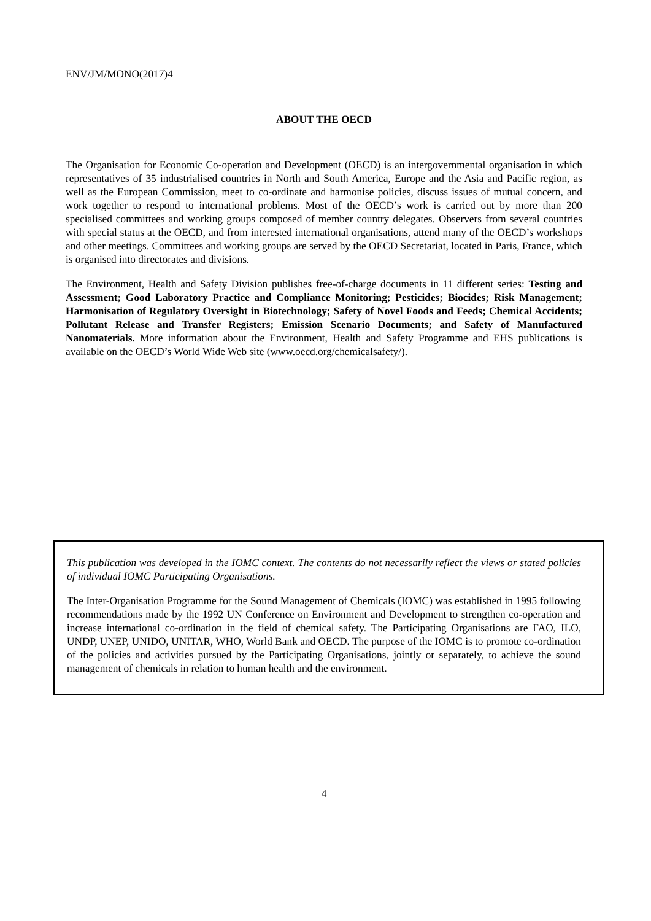ENV/JM/MONO(2017)4
ABOUT THE OECD
The Organisation for Economic Co-operation and Development (OECD) is an intergovernmental organisation in which representatives of 35 industrialised countries in North and South America, Europe and the Asia and Pacific region, as well as the European Commission, meet to co-ordinate and harmonise policies, discuss issues of mutual concern, and work together to respond to international problems. Most of the OECD’s work is carried out by more than 200 specialised committees and working groups composed of member country delegates. Observers from several countries with special status at the OECD, and from interested international organisations, attend many of the OECD’s workshops and other meetings. Committees and working groups are served by the OECD Secretariat, located in Paris, France, which is organised into directorates and divisions.
The Environment, Health and Safety Division publishes free-of-charge documents in 11 different series: Testing and Assessment; Good Laboratory Practice and Compliance Monitoring; Pesticides; Biocides; Risk Management; Harmonisation of Regulatory Oversight in Biotechnology; Safety of Novel Foods and Feeds; Chemical Accidents; Pollutant Release and Transfer Registers; Emission Scenario Documents; and Safety of Manufactured Nanomaterials. More information about the Environment, Health and Safety Programme and EHS publications is available on the OECD’s World Wide Web site (www.oecd.org/chemicalsafety/).
This publication was developed in the IOMC context. The contents do not necessarily reflect the views or stated policies of individual IOMC Participating Organisations.
The Inter-Organisation Programme for the Sound Management of Chemicals (IOMC) was established in 1995 following recommendations made by the 1992 UN Conference on Environment and Development to strengthen co-operation and increase international co-ordination in the field of chemical safety. The Participating Organisations are FAO, ILO, UNDP, UNEP, UNIDO, UNITAR, WHO, World Bank and OECD. The purpose of the IOMC is to promote co-ordination of the policies and activities pursued by the Participating Organisations, jointly or separately, to achieve the sound management of chemicals in relation to human health and the environment.
4